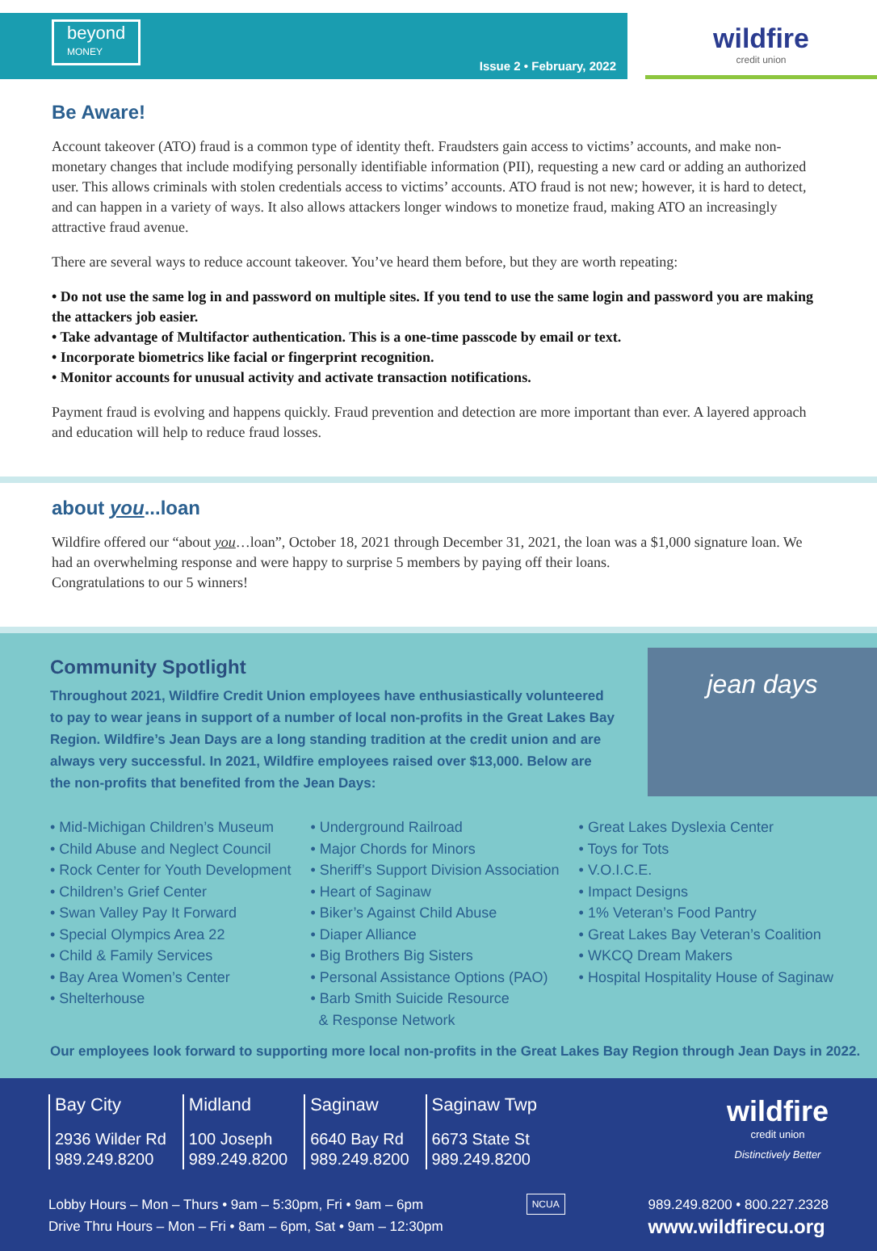beyond
MONEY
Issue 2 • February, 2022
wildfire
credit union
Be Aware!
Account takeover (ATO) fraud is a common type of identity theft. Fraudsters gain access to victims’ accounts, and make non-monetary changes that include modifying personally identifiable information (PII), requesting a new card or adding an authorized user. This allows criminals with stolen credentials access to victims’ accounts. ATO fraud is not new; however, it is hard to detect, and can happen in a variety of ways. It also allows attackers longer windows to monetize fraud, making ATO an increasingly attractive fraud avenue.
There are several ways to reduce account takeover. You’ve heard them before, but they are worth repeating:
• Do not use the same log in and password on multiple sites. If you tend to use the same login and password you are making the attackers job easier.
• Take advantage of Multifactor authentication. This is a one-time passcode by email or text.
• Incorporate biometrics like facial or fingerprint recognition.
• Monitor accounts for unusual activity and activate transaction notifications.
Payment fraud is evolving and happens quickly. Fraud prevention and detection are more important than ever. A layered approach and education will help to reduce fraud losses.
about you...loan
Wildfire offered our “about you…loan”, October 18, 2021 through December 31, 2021, the loan was a $1,000 signature loan. We had an overwhelming response and were happy to surprise 5 members by paying off their loans.
Congratulations to our 5 winners!
Community Spotlight
jean days
Throughout 2021, Wildfire Credit Union employees have enthusiastically volunteered to pay to wear jeans in support of a number of local non-profits in the Great Lakes Bay Region. Wildfire’s Jean Days are a long standing tradition at the credit union and are always very successful. In 2021, Wildfire employees raised over $13,000. Below are the non-profits that benefited from the Jean Days:
• Mid-Michigan Children’s Museum
• Child Abuse and Neglect Council
• Rock Center for Youth Development
• Children’s Grief Center
• Swan Valley Pay It Forward
• Special Olympics Area 22
• Child & Family Services
• Bay Area Women’s Center
• Shelterhouse
• Underground Railroad
• Major Chords for Minors
• Sheriff’s Support Division Association
• Heart of Saginaw
• Biker’s Against Child Abuse
• Diaper Alliance
• Big Brothers Big Sisters
• Personal Assistance Options (PAO)
• Barb Smith Suicide Resource
& Response Network
• Great Lakes Dyslexia Center
• Toys for Tots
• V.O.I.C.E.
• Impact Designs
• 1% Veteran’s Food Pantry
• Great Lakes Bay Veteran’s Coalition
• WKCQ Dream Makers
• Hospital Hospitality House of Saginaw
Our employees look forward to supporting more local non-profits in the Great Lakes Bay Region through Jean Days in 2022.
Bay City
2936 Wilder Rd
989.249.8200
Midland
100 Joseph
989.249.8200
Saginaw
6640 Bay Rd
989.249.8200
Saginaw Twp
6673 State St
989.249.8200
wildfire
credit union
Distinctively Better
Lobby Hours – Mon – Thurs • 9am – 5:30pm, Fri • 9am – 6pm
Drive Thru Hours – Mon – Fri • 8am – 6pm, Sat • 9am – 12:30pm
NCUA
989.249.8200 • 800.227.2328
www.wildfirecu.org